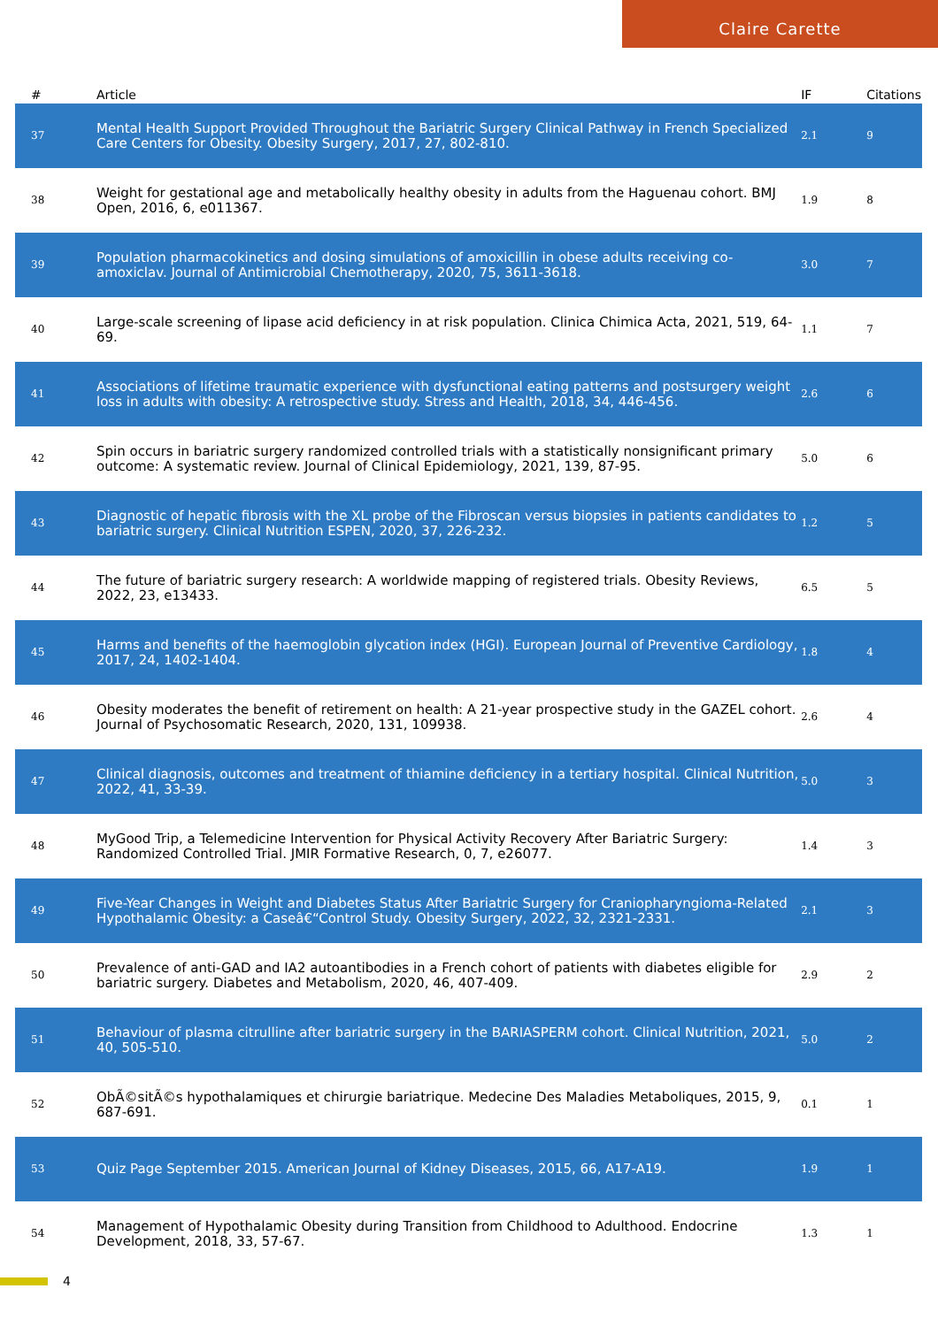Claire Carette
| # | Article | IF | Citations |
| --- | --- | --- | --- |
| 37 | Mental Health Support Provided Throughout the Bariatric Surgery Clinical Pathway in French Specialized Care Centers for Obesity. Obesity Surgery, 2017, 27, 802-810. | 2.1 | 9 |
| 38 | Weight for gestational age and metabolically healthy obesity in adults from the Haguenau cohort. BMJ Open, 2016, 6, e011367. | 1.9 | 8 |
| 39 | Population pharmacokinetics and dosing simulations of amoxicillin in obese adults receiving co-amoxiclav. Journal of Antimicrobial Chemotherapy, 2020, 75, 3611-3618. | 3.0 | 7 |
| 40 | Large-scale screening of lipase acid deficiency in at risk population. Clinica Chimica Acta, 2021, 519, 64-69. | 1.1 | 7 |
| 41 | Associations of lifetime traumatic experience with dysfunctional eating patterns and postsurgery weight loss in adults with obesity: A retrospective study. Stress and Health, 2018, 34, 446-456. | 2.6 | 6 |
| 42 | Spin occurs in bariatric surgery randomized controlled trials with a statistically nonsignificant primary outcome: A systematic review. Journal of Clinical Epidemiology, 2021, 139, 87-95. | 5.0 | 6 |
| 43 | Diagnostic of hepatic fibrosis with the XL probe of the Fibroscan versus biopsies in patients candidates to bariatric surgery. Clinical Nutrition ESPEN, 2020, 37, 226-232. | 1.2 | 5 |
| 44 | The future of bariatric surgery research: A worldwide mapping of registered trials. Obesity Reviews, 2022, 23, e13433. | 6.5 | 5 |
| 45 | Harms and benefits of the haemoglobin glycation index (HGI). European Journal of Preventive Cardiology, 2017, 24, 1402-1404. | 1.8 | 4 |
| 46 | Obesity moderates the benefit of retirement on health: A 21-year prospective study in the GAZEL cohort. Journal of Psychosomatic Research, 2020, 131, 109938. | 2.6 | 4 |
| 47 | Clinical diagnosis, outcomes and treatment of thiamine deficiency in a tertiary hospital. Clinical Nutrition, 2022, 41, 33-39. | 5.0 | 3 |
| 48 | MyGood Trip, a Telemedicine Intervention for Physical Activity Recovery After Bariatric Surgery: Randomized Controlled Trial. JMIR Formative Research, 0, 7, e26077. | 1.4 | 3 |
| 49 | Five-Year Changes in Weight and Diabetes Status After Bariatric Surgery for Craniopharyngioma-Related Hypothalamic Obesity: a Caseâ€“Control Study. Obesity Surgery, 2022, 32, 2321-2331. | 2.1 | 3 |
| 50 | Prevalence of anti-GAD and IA2 autoantibodies in a French cohort of patients with diabetes eligible for bariatric surgery. Diabetes and Metabolism, 2020, 46, 407-409. | 2.9 | 2 |
| 51 | Behaviour of plasma citrulline after bariatric surgery in the BARIASPERM cohort. Clinical Nutrition, 2021, 40, 505-510. | 5.0 | 2 |
| 52 | ObÃ©sitÃ©s hypothalamiques et chirurgie bariatrique. Medecine Des Maladies Metaboliques, 2015, 9, 687-691. | 0.1 | 1 |
| 53 | Quiz Page September 2015. American Journal of Kidney Diseases, 2015, 66, A17-A19. | 1.9 | 1 |
| 54 | Management of Hypothalamic Obesity during Transition from Childhood to Adulthood. Endocrine Development, 2018, 33, 57-67. | 1.3 | 1 |
4